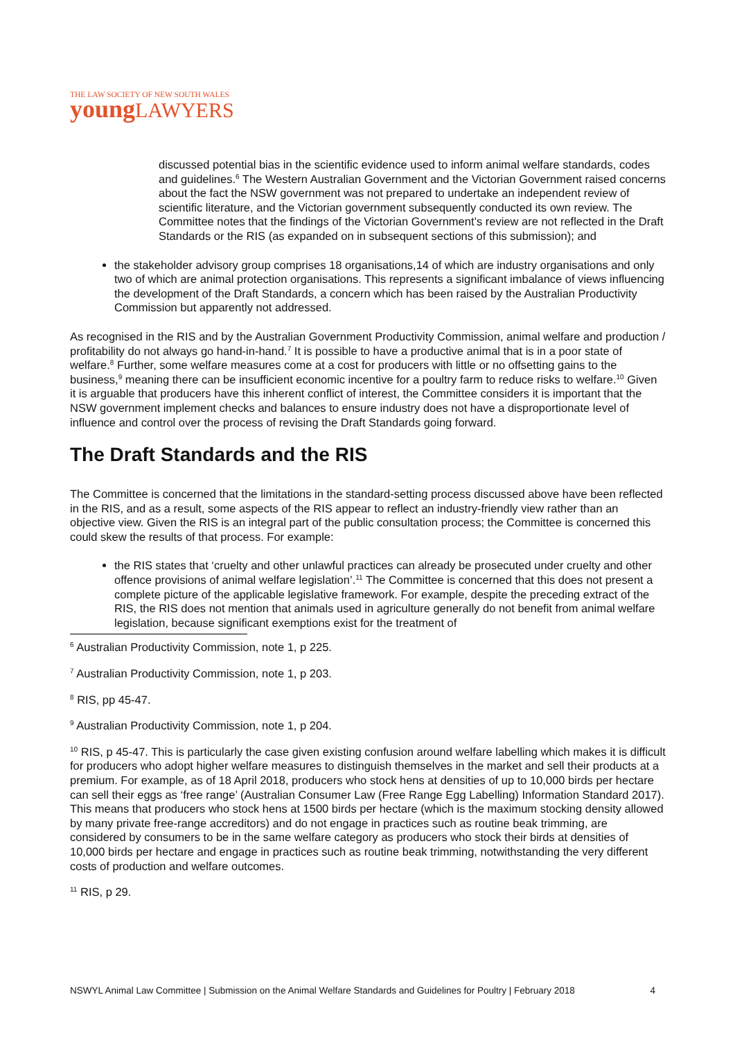THE LAW SOCIETY OF NEW SOUTH WALES
young LAWYERS
discussed potential bias in the scientific evidence used to inform animal welfare standards, codes and guidelines.<sup>6</sup> The Western Australian Government and the Victorian Government raised concerns about the fact the NSW government was not prepared to undertake an independent review of scientific literature, and the Victorian government subsequently conducted its own review. The Committee notes that the findings of the Victorian Government’s review are not reflected in the Draft Standards or the RIS (as expanded on in subsequent sections of this submission); and
the stakeholder advisory group comprises 18 organisations,14 of which are industry organisations and only two of which are animal protection organisations. This represents a significant imbalance of views influencing the development of the Draft Standards, a concern which has been raised by the Australian Productivity Commission but apparently not addressed.
As recognised in the RIS and by the Australian Government Productivity Commission, animal welfare and production / profitability do not always go hand-in-hand.<sup>7</sup> It is possible to have a productive animal that is in a poor state of welfare.<sup>8</sup> Further, some welfare measures come at a cost for producers with little or no offsetting gains to the business,<sup>9</sup> meaning there can be insufficient economic incentive for a poultry farm to reduce risks to welfare.<sup>10</sup> Given it is arguable that producers have this inherent conflict of interest, the Committee considers it is important that the NSW government implement checks and balances to ensure industry does not have a disproportionate level of influence and control over the process of revising the Draft Standards going forward.
The Draft Standards and the RIS
The Committee is concerned that the limitations in the standard-setting process discussed above have been reflected in the RIS, and as a result, some aspects of the RIS appear to reflect an industry-friendly view rather than an objective view. Given the RIS is an integral part of the public consultation process; the Committee is concerned this could skew the results of that process. For example:
the RIS states that ‘cruelty and other unlawful practices can already be prosecuted under cruelty and other offence provisions of animal welfare legislation’.<sup>11</sup> The Committee is concerned that this does not present a complete picture of the applicable legislative framework. For example, despite the preceding extract of the RIS, the RIS does not mention that animals used in agriculture generally do not benefit from animal welfare legislation, because significant exemptions exist for the treatment of
<sup>6</sup> Australian Productivity Commission, note 1, p 225.
<sup>7</sup> Australian Productivity Commission, note 1, p 203.
<sup>8</sup> RIS, pp 45-47.
<sup>9</sup> Australian Productivity Commission, note 1, p 204.
<sup>10</sup> RIS, p 45-47. This is particularly the case given existing confusion around welfare labelling which makes it is difficult for producers who adopt higher welfare measures to distinguish themselves in the market and sell their products at a premium. For example, as of 18 April 2018, producers who stock hens at densities of up to 10,000 birds per hectare can sell their eggs as ‘free range’ (Australian Consumer Law (Free Range Egg Labelling) Information Standard 2017). This means that producers who stock hens at 1500 birds per hectare (which is the maximum stocking density allowed by many private free-range accreditors) and do not engage in practices such as routine beak trimming, are considered by consumers to be in the same welfare category as producers who stock their birds at densities of 10,000 birds per hectare and engage in practices such as routine beak trimming, notwithstanding the very different costs of production and welfare outcomes.
<sup>11</sup> RIS, p 29.
NSWYL Animal Law Committee | Submission on the Animal Welfare Standards and Guidelines for Poultry | February 2018 4